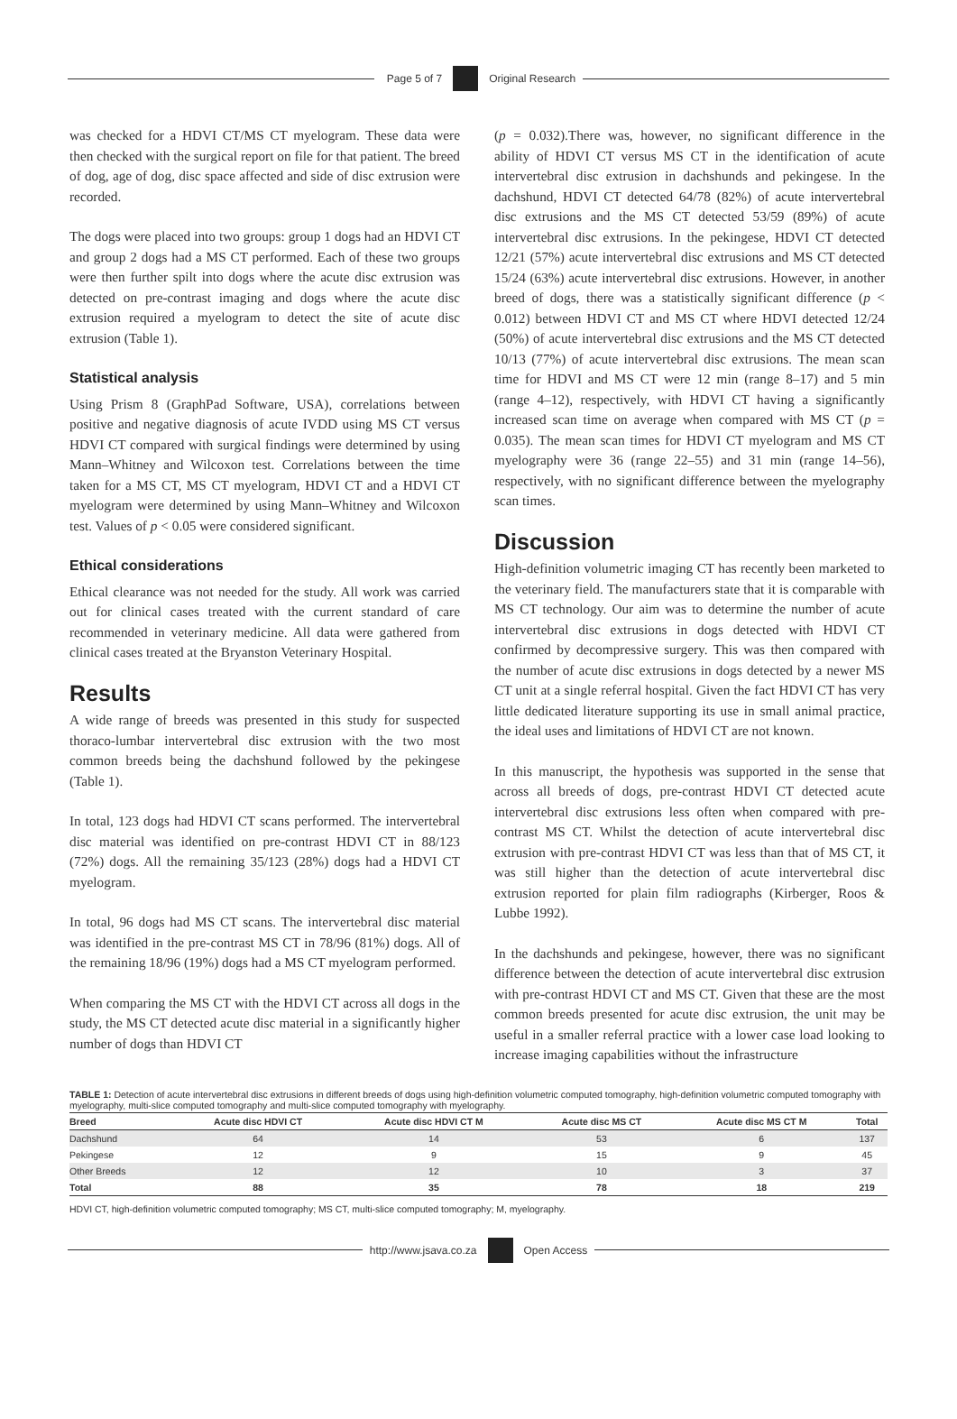Page 5 of 7 Original Research
was checked for a HDVI CT/MS CT myelogram. These data were then checked with the surgical report on file for that patient. The breed of dog, age of dog, disc space affected and side of disc extrusion were recorded.
The dogs were placed into two groups: group 1 dogs had an HDVI CT and group 2 dogs had a MS CT performed. Each of these two groups were then further spilt into dogs where the acute disc extrusion was detected on pre-contrast imaging and dogs where the acute disc extrusion required a myelogram to detect the site of acute disc extrusion (Table 1).
Statistical analysis
Using Prism 8 (GraphPad Software, USA), correlations between positive and negative diagnosis of acute IVDD using MS CT versus HDVI CT compared with surgical findings were determined by using Mann–Whitney and Wilcoxon test. Correlations between the time taken for a MS CT, MS CT myelogram, HDVI CT and a HDVI CT myelogram were determined by using Mann–Whitney and Wilcoxon test. Values of p < 0.05 were considered significant.
Ethical considerations
Ethical clearance was not needed for the study. All work was carried out for clinical cases treated with the current standard of care recommended in veterinary medicine. All data were gathered from clinical cases treated at the Bryanston Veterinary Hospital.
Results
A wide range of breeds was presented in this study for suspected thoraco-lumbar intervertebral disc extrusion with the two most common breeds being the dachshund followed by the pekingese (Table 1).
In total, 123 dogs had HDVI CT scans performed. The intervertebral disc material was identified on pre-contrast HDVI CT in 88/123 (72%) dogs. All the remaining 35/123 (28%) dogs had a HDVI CT myelogram.
In total, 96 dogs had MS CT scans. The intervertebral disc material was identified in the pre-contrast MS CT in 78/96 (81%) dogs. All of the remaining 18/96 (19%) dogs had a MS CT myelogram performed.
When comparing the MS CT with the HDVI CT across all dogs in the study, the MS CT detected acute disc material in a significantly higher number of dogs than HDVI CT
(p = 0.032).There was, however, no significant difference in the ability of HDVI CT versus MS CT in the identification of acute intervertebral disc extrusion in dachshunds and pekingese. In the dachshund, HDVI CT detected 64/78 (82%) of acute intervertebral disc extrusions and the MS CT detected 53/59 (89%) of acute intervertebral disc extrusions. In the pekingese, HDVI CT detected 12/21 (57%) acute intervertebral disc extrusions and MS CT detected 15/24 (63%) acute intervertebral disc extrusions. However, in another breed of dogs, there was a statistically significant difference (p < 0.012) between HDVI CT and MS CT where HDVI detected 12/24 (50%) of acute intervertebral disc extrusions and the MS CT detected 10/13 (77%) of acute intervertebral disc extrusions. The mean scan time for HDVI and MS CT were 12 min (range 8–17) and 5 min (range 4–12), respectively, with HDVI CT having a significantly increased scan time on average when compared with MS CT (p = 0.035). The mean scan times for HDVI CT myelogram and MS CT myelography were 36 (range 22–55) and 31 min (range 14–56), respectively, with no significant difference between the myelography scan times.
Discussion
High-definition volumetric imaging CT has recently been marketed to the veterinary field. The manufacturers state that it is comparable with MS CT technology. Our aim was to determine the number of acute intervertebral disc extrusions in dogs detected with HDVI CT confirmed by decompressive surgery. This was then compared with the number of acute disc extrusions in dogs detected by a newer MS CT unit at a single referral hospital. Given the fact HDVI CT has very little dedicated literature supporting its use in small animal practice, the ideal uses and limitations of HDVI CT are not known.
In this manuscript, the hypothesis was supported in the sense that across all breeds of dogs, pre-contrast HDVI CT detected acute intervertebral disc extrusions less often when compared with pre-contrast MS CT. Whilst the detection of acute intervertebral disc extrusion with pre-contrast HDVI CT was less than that of MS CT, it was still higher than the detection of acute intervertebral disc extrusion reported for plain film radiographs (Kirberger, Roos & Lubbe 1992).
In the dachshunds and pekingese, however, there was no significant difference between the detection of acute intervertebral disc extrusion with pre-contrast HDVI CT and MS CT. Given that these are the most common breeds presented for acute disc extrusion, the unit may be useful in a smaller referral practice with a lower case load looking to increase imaging capabilities without the infrastructure
TABLE 1: Detection of acute intervertebral disc extrusions in different breeds of dogs using high-definition volumetric computed tomography, high-definition volumetric computed tomography with myelography, multi-slice computed tomography and multi-slice computed tomography with myelography.
| Breed | Acute disc HDVI CT | Acute disc HDVI CT M | Acute disc MS CT | Acute disc MS CT M | Total |
| --- | --- | --- | --- | --- | --- |
| Dachshund | 64 | 14 | 53 | 6 | 137 |
| Pekingese | 12 | 9 | 15 | 9 | 45 |
| Other Breeds | 12 | 12 | 10 | 3 | 37 |
| Total | 88 | 35 | 78 | 18 | 219 |
HDVI CT, high-definition volumetric computed tomography; MS CT, multi-slice computed tomography; M, myelography.
http://www.jsava.co.za Open Access